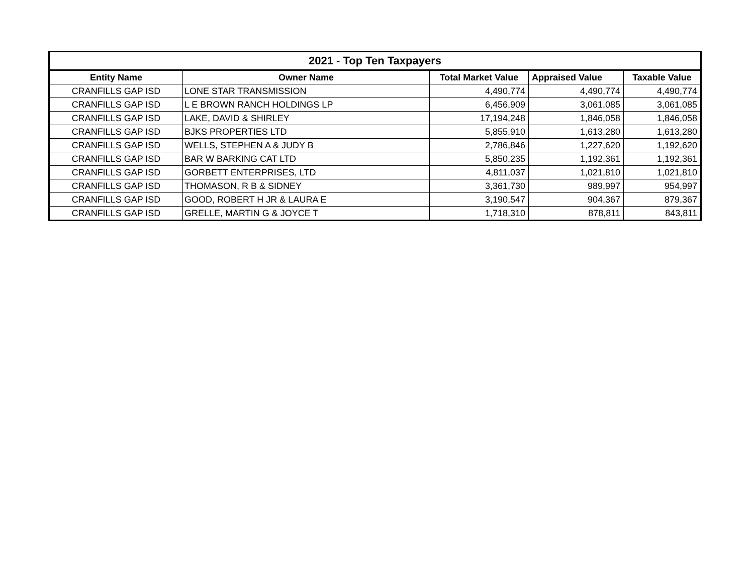| 2021 - Top Ten Taxpayers | | | | |
| --- | --- | --- | --- | --- |
| Entity Name | Owner Name | Total Market Value | Appraised Value | Taxable Value |
| CRANFILLS GAP ISD | LONE STAR TRANSMISSION | 4,490,774 | 4,490,774 | 4,490,774 |
| CRANFILLS GAP ISD | L E BROWN RANCH HOLDINGS LP | 6,456,909 | 3,061,085 | 3,061,085 |
| CRANFILLS GAP ISD | LAKE, DAVID & SHIRLEY | 17,194,248 | 1,846,058 | 1,846,058 |
| CRANFILLS GAP ISD | BJKS PROPERTIES LTD | 5,855,910 | 1,613,280 | 1,613,280 |
| CRANFILLS GAP ISD | WELLS, STEPHEN A & JUDY B | 2,786,846 | 1,227,620 | 1,192,620 |
| CRANFILLS GAP ISD | BAR W BARKING CAT LTD | 5,850,235 | 1,192,361 | 1,192,361 |
| CRANFILLS GAP ISD | GORBETT ENTERPRISES, LTD | 4,811,037 | 1,021,810 | 1,021,810 |
| CRANFILLS GAP ISD | THOMASON, R B & SIDNEY | 3,361,730 | 989,997 | 954,997 |
| CRANFILLS GAP ISD | GOOD, ROBERT H JR & LAURA E | 3,190,547 | 904,367 | 879,367 |
| CRANFILLS GAP ISD | GRELLE, MARTIN G & JOYCE T | 1,718,310 | 878,811 | 843,811 |